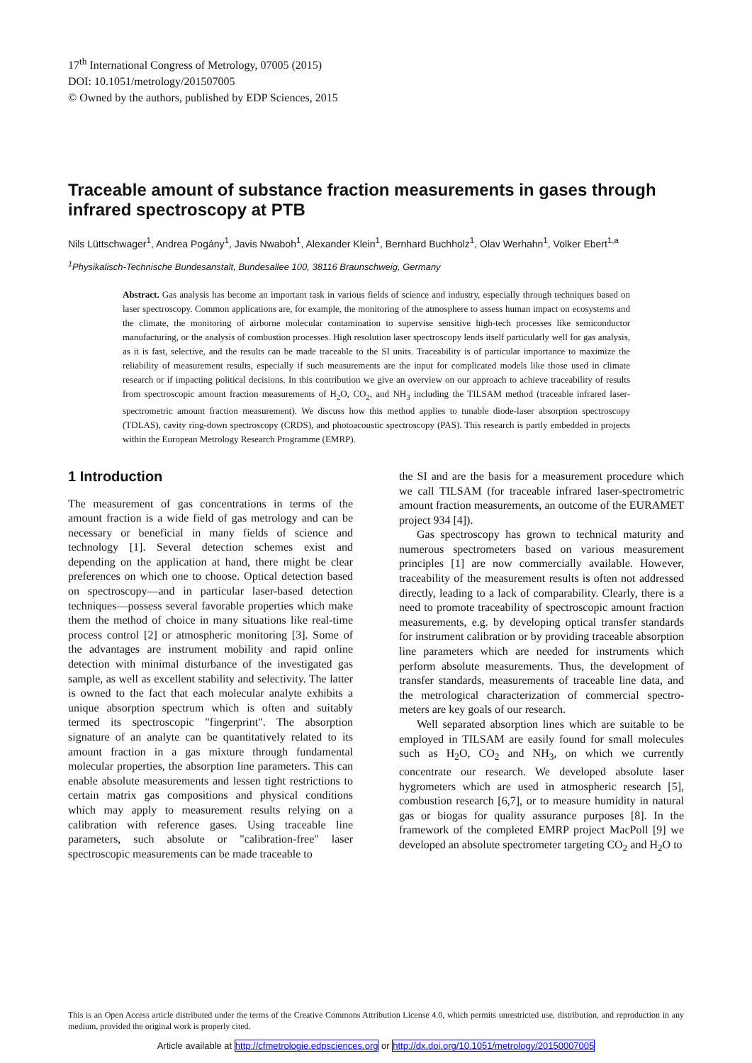17<sup>th</sup> International Congress of Metrology, 07005 (2015)
DOI: 10.1051/metrology/201507005
© Owned by the authors, published by EDP Sciences, 2015
Traceable amount of substance fraction measurements in gases through infrared spectroscopy at PTB
Nils Lüttschwager<sup>1</sup>, Andrea Pogány<sup>1</sup>, Javis Nwaboh<sup>1</sup>, Alexander Klein<sup>1</sup>, Bernhard Buchholz<sup>1</sup>, Olav Werhahn<sup>1</sup>, Volker Ebert<sup>1,a</sup>
<sup>1</sup> Physikalisch-Technische Bundesanstalt, Bundesallee 100, 38116 Braunschweig, Germany
Abstract. Gas analysis has become an important task in various fields of science and industry, especially through techniques based on laser spectroscopy. Common applications are, for example, the monitoring of the atmosphere to assess human impact on ecosystems and the climate, the monitoring of airborne molecular contamination to supervise sensitive high-tech processes like semiconductor manufacturing, or the analysis of combustion processes. High resolution laser spectroscopy lends itself particularly well for gas analysis, as it is fast, selective, and the results can be made traceable to the SI units. Traceability is of particular importance to maximize the reliability of measurement results, especially if such measurements are the input for complicated models like those used in climate research or if impacting political decisions. In this contribution we give an overview on our approach to achieve traceability of results from spectroscopic amount fraction measurements of H<sub>2</sub>O, CO<sub>2</sub>, and NH<sub>3</sub> including the TILSAM method (traceable infrared laser-spectrometric amount fraction measurement). We discuss how this method applies to tunable diode-laser absorption spectroscopy (TDLAS), cavity ring-down spectroscopy (CRDS), and photoacoustic spectroscopy (PAS). This research is partly embedded in projects within the European Metrology Research Programme (EMRP).
1 Introduction
The measurement of gas concentrations in terms of the amount fraction is a wide field of gas metrology and can be necessary or beneficial in many fields of science and technology [1]. Several detection schemes exist and depending on the application at hand, there might be clear preferences on which one to choose. Optical detection based on spectroscopy—and in particular laser-based detection techniques—possess several favorable properties which make them the method of choice in many situations like real-time process control [2] or atmospheric monitoring [3]. Some of the advantages are instrument mobility and rapid online detection with minimal disturbance of the investigated gas sample, as well as excellent stability and selectivity. The latter is owned to the fact that each molecular analyte exhibits a unique absorption spectrum which is often and suitably termed its spectroscopic "fingerprint". The absorption signature of an analyte can be quantitatively related to its amount fraction in a gas mixture through fundamental molecular properties, the absorption line parameters. This can enable absolute measurements and lessen tight restrictions to certain matrix gas compositions and physical conditions which may apply to measurement results relying on a calibration with reference gases. Using traceable line parameters, such absolute or "calibration-free" laser spectroscopic measurements can be made traceable to
the SI and are the basis for a measurement procedure which we call TILSAM (for traceable infrared laser-spectrometric amount fraction measurements, an outcome of the EURAMET project 934 [4]).
Gas spectroscopy has grown to technical maturity and numerous spectrometers based on various measurement principles [1] are now commercially available. However, traceability of the measurement results is often not addressed directly, leading to a lack of comparability. Clearly, there is a need to promote traceability of spectroscopic amount fraction measurements, e.g. by developing optical transfer standards for instrument calibration or by providing traceable absorption line parameters which are needed for instruments which perform absolute measurements. Thus, the development of transfer standards, measurements of traceable line data, and the metrological characterization of commercial spectro-meters are key goals of our research.
Well separated absorption lines which are suitable to be employed in TILSAM are easily found for small molecules such as H<sub>2</sub>O, CO<sub>2</sub> and NH<sub>3</sub>, on which we currently concentrate our research. We developed absolute laser hygrometers which are used in atmospheric research [5], combustion research [6,7], or to measure humidity in natural gas or biogas for quality assurance purposes [8]. In the framework of the completed EMRP project MacPoll [9] we developed an absolute spectrometer targeting CO<sub>2</sub> and H<sub>2</sub>O to
This is an Open Access article distributed under the terms of the Creative Commons Attribution License 4.0, which permits unrestricted use, distribution, and reproduction in any medium, provided the original work is properly cited.
Article available at http://cfmetrologie.edpsciences.org or http://dx.doi.org/10.1051/metrology/20150007005